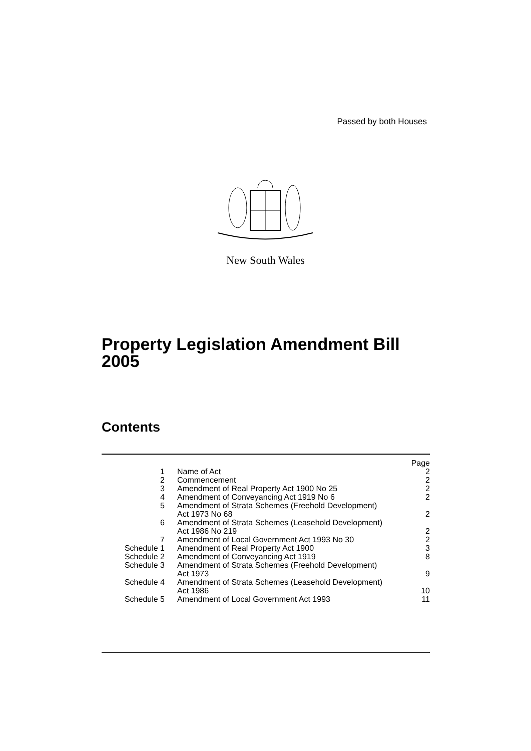Passed by both Houses
New South Wales
Property Legislation Amendment Bill
2005
Contents
| | | Page |
| --- | --- | --- |
| 1 | Name of Act | 2 |
| 2 | Commencement | 2 |
| 3 | Amendment of Real Property Act 1900 No 25 | 2 |
| 4 | Amendment of Conveyancing Act 1919 No 6 | 2 |
| 5 | Amendment of Strata Schemes (Freehold Development) Act 1973 No 68 | 2 |
| 6 | Amendment of Strata Schemes (Leasehold Development) Act 1986 No 219 | 2 |
| 7 | Amendment of Local Government Act 1993 No 30 | 2 |
| Schedule 1 | Amendment of Real Property Act 1900 | 3 |
| Schedule 2 | Amendment of Conveyancing Act 1919 | 8 |
| Schedule 3 | Amendment of Strata Schemes (Freehold Development) Act 1973 | 9 |
| Schedule 4 | Amendment of Strata Schemes (Leasehold Development) Act 1986 | 10 |
| Schedule 5 | Amendment of Local Government Act 1993 | 11 |